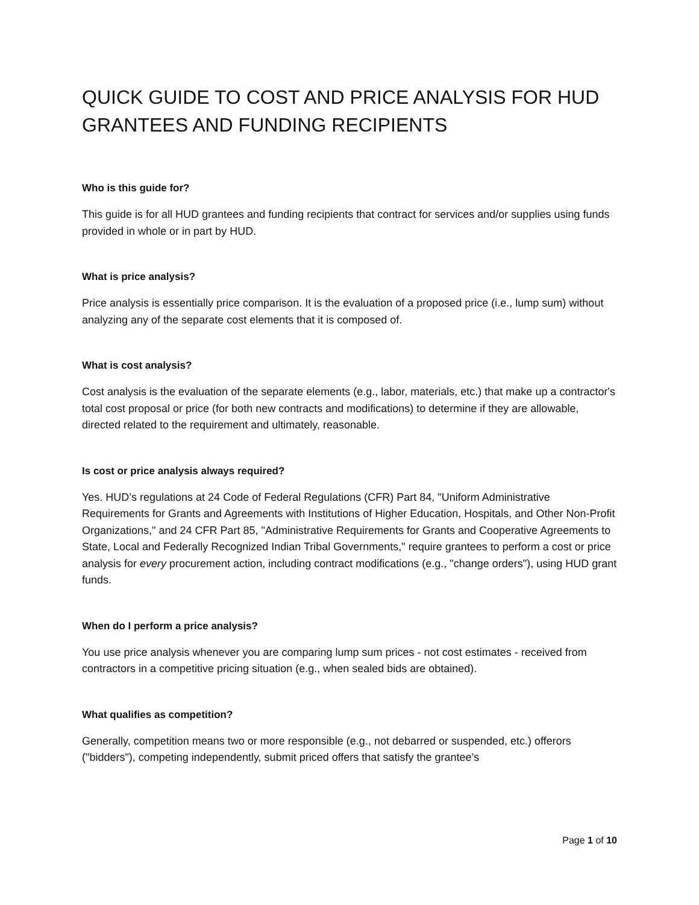QUICK GUIDE TO COST AND PRICE ANALYSIS FOR HUD GRANTEES AND FUNDING RECIPIENTS
Who is this guide for?
This guide is for all HUD grantees and funding recipients that contract for services and/or supplies using funds provided in whole or in part by HUD.
What is price analysis?
Price analysis is essentially price comparison. It is the evaluation of a proposed price (i.e., lump sum) without analyzing any of the separate cost elements that it is composed of.
What is cost analysis?
Cost analysis is the evaluation of the separate elements (e.g., labor, materials, etc.) that make up a contractor's total cost proposal or price (for both new contracts and modifications) to determine if they are allowable, directed related to the requirement and ultimately, reasonable.
Is cost or price analysis always required?
Yes. HUD’s regulations at 24 Code of Federal Regulations (CFR) Part 84, "Uniform Administrative Requirements for Grants and Agreements with Institutions of Higher Education, Hospitals, and Other Non-Profit Organizations," and 24 CFR Part 85, "Administrative Requirements for Grants and Cooperative Agreements to State, Local and Federally Recognized Indian Tribal Governments," require grantees to perform a cost or price analysis for every procurement action, including contract modifications (e.g., "change orders"), using HUD grant funds.
When do I perform a price analysis?
You use price analysis whenever you are comparing lump sum prices - not cost estimates - received from contractors in a competitive pricing situation (e.g., when sealed bids are obtained).
What qualifies as competition?
Generally, competition means two or more responsible (e.g., not debarred or suspended, etc.) offerors ("bidders"), competing independently, submit priced offers that satisfy the grantee’s
Page 1 of 10